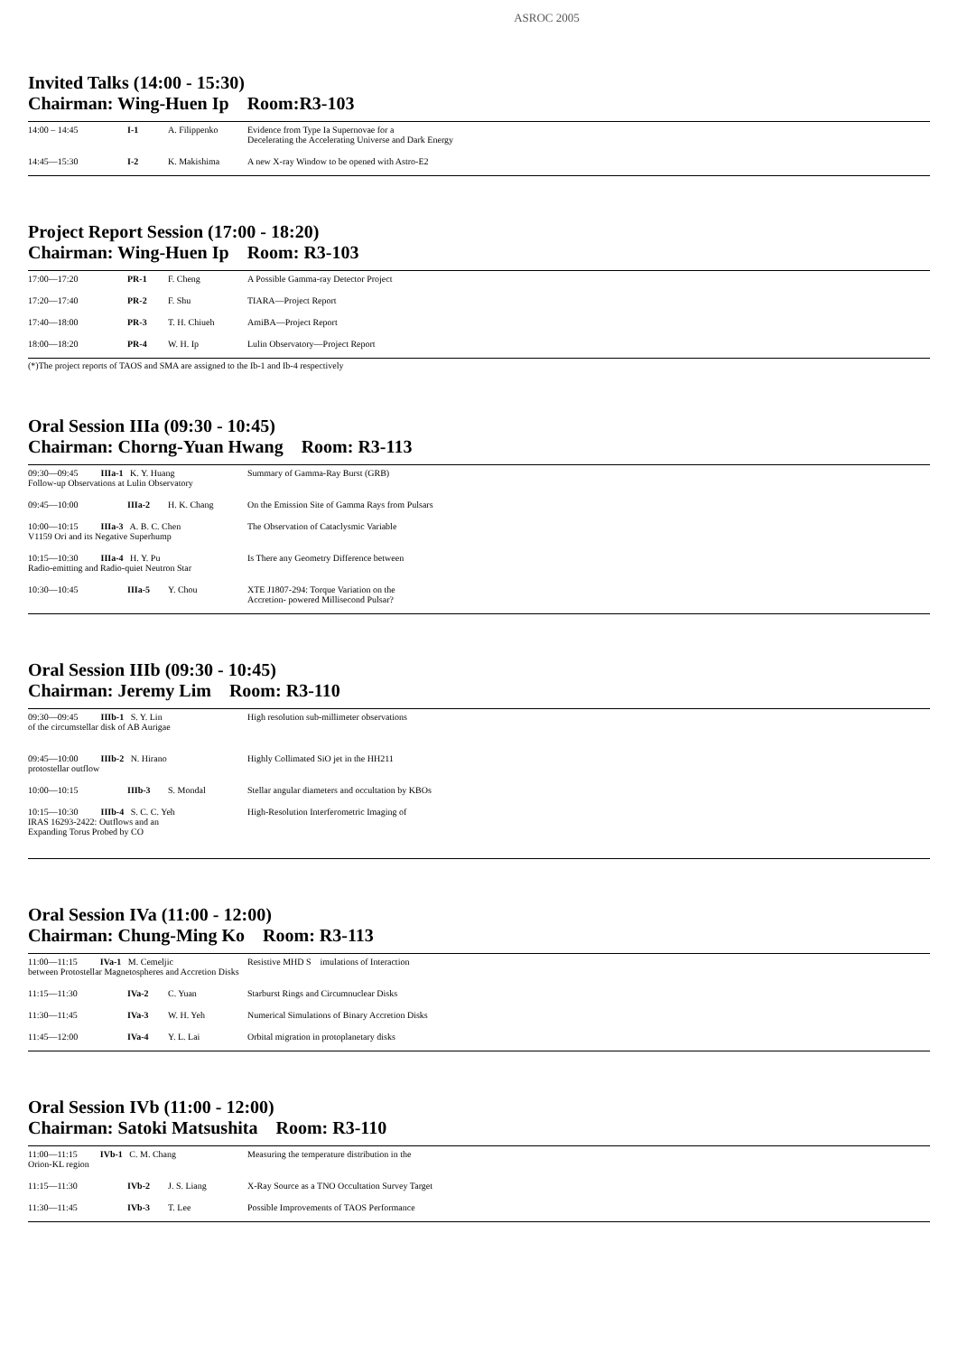ASROC 2005
Invited Talks (14:00 - 15:30)
Chairman: Wing-Huen Ip Room:R3-103
| 14:00 – 14:45 | I-1 | A. Filippenko | Evidence from Type Ia Supernovae for a Decelerating the Accelerating Universe and Dark Energy |
| 14:45—15:30 | I-2 | K. Makishima | A new X-ray Window to be opened with Astro-E2 |
Project Report Session (17:00 - 18:20)
Chairman: Wing-Huen Ip Room: R3-103
| 17:00—17:20 | PR-1 | F. Cheng | A Possible Gamma-ray Detector Project |
| 17:20—17:40 | PR-2 | F. Shu | TIARA—Project Report |
| 17:40—18:00 | PR-3 | T. H. Chiueh | AmiBA—Project Report |
| 18:00—18:20 | PR-4 | W. H. Ip | Lulin Observatory—Project Report |
(*)The project reports of TAOS and SMA are assigned to the Ib-1 and Ib-4 respectively
Oral Session IIIa (09:30 - 10:45)
Chairman: Chorng-Yuan Hwang Room: R3-113
| 09:30—09:45 IIIa-1 K. Y. Huang Follow-up Observations at Lulin Observatory | | | Summary of Gamma-Ray Burst (GRB) |
| 09:45—10:00 | IIIa-2 | H. K. Chang | On the Emission Site of Gamma Rays from Pulsars |
| 10:00—10:15 IIIa-3 A. B. C. Chen V1159 Ori and its Negative Superhump | | | The Observation of Cataclysmic Variable |
| 10:15—10:30 IIIa-4 H. Y. Pu Radio-emitting and Radio-quiet Neutron Star | | | Is There any Geometry Difference between |
| 10:30—10:45 | IIIa-5 | Y. Chou | XTE J1807-294: Torque Variation on the Accretion- powered Millisecond Pulsar? |
Oral Session IIIb (09:30 - 10:45)
Chairman: Jeremy Lim Room: R3-110
| 09:30—09:45 IIIb-1 S. Y. Lin of the circumstellar disk of AB Aurigae | | | High resolution sub-millimeter observations |
| 09:45—10:00 IIIb-2 N. Hirano protostellar outflow | | | Highly Collimated SiO jet in the HH211 |
| 10:00—10:15 | IIIb-3 | S. Mondal | Stellar angular diameters and occultation by KBOs |
| 10:15—10:30 IIIb-4 S. C. C. Yeh IRAS 16293-2422: Outflows and an Expanding Torus Probed by CO | | | High-Resolution Interferometric Imaging of |
Oral Session IVa (11:00 - 12:00)
Chairman: Chung-Ming Ko Room: R3-113
| 11:00—11:15 IVa-1 M. Cemeljic between Protostellar Magnetospheres and Accretion Disks | | | Resistive MHD S imulations of Interaction |
| 11:15—11:30 | IVa-2 | C. Yuan | Starburst Rings and Circumnuclear Disks |
| 11:30—11:45 | IVa-3 | W. H. Yeh | Numerical Simulations of Binary Accretion Disks |
| 11:45—12:00 | IVa-4 | Y. L. Lai | Orbital migration in protoplanetary disks |
Oral Session IVb (11:00 - 12:00)
Chairman: Satoki Matsushita Room: R3-110
| 11:00—11:15 IVb-1 C. M. Chang Orion-KL region | | | Measuring the temperature distribution in the |
| 11:15—11:30 | IVb-2 | J. S. Liang | X-Ray Source as a TNO Occultation Survey Target |
| 11:30—11:45 | IVb-3 | T. Lee | Possible Improvements of TAOS Performance |